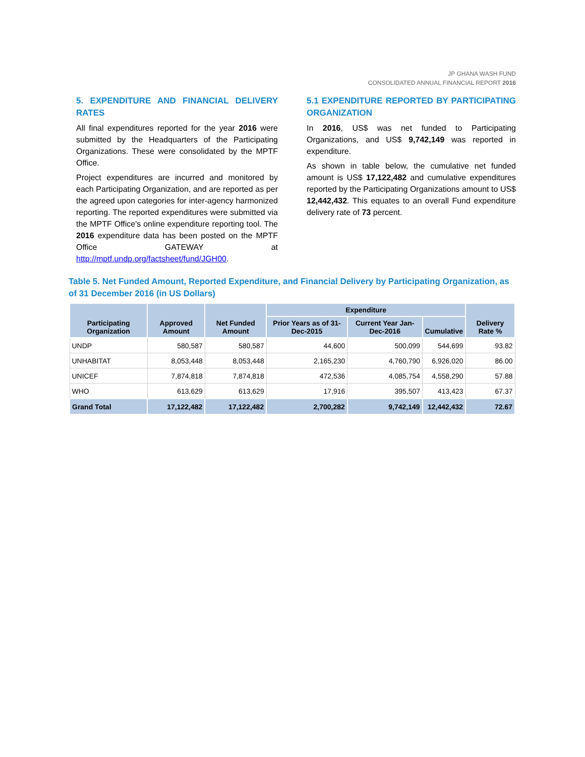JP GHANA WASH FUND
CONSOLIDATED ANNUAL FINANCIAL REPORT 2016
5. EXPENDITURE AND FINANCIAL DELIVERY RATES
All final expenditures reported for the year 2016 were submitted by the Headquarters of the Participating Organizations. These were consolidated by the MPTF Office.
Project expenditures are incurred and monitored by each Participating Organization, and are reported as per the agreed upon categories for inter-agency harmonized reporting. The reported expenditures were submitted via the MPTF Office's online expenditure reporting tool. The 2016 expenditure data has been posted on the MPTF Office GATEWAY at http://mptf.undp.org/factsheet/fund/JGH00.
5.1 EXPENDITURE REPORTED BY PARTICIPATING ORGANIZATION
In 2016, US$ was net funded to Participating Organizations, and US$ 9,742,149 was reported in expenditure.
As shown in table below, the cumulative net funded amount is US$ 17,122,482 and cumulative expenditures reported by the Participating Organizations amount to US$ 12,442,432. This equates to an overall Fund expenditure delivery rate of 73 percent.
Table 5. Net Funded Amount, Reported Expenditure, and Financial Delivery by Participating Organization, as of 31 December 2016 (in US Dollars)
| Participating Organization | Approved Amount | Net Funded Amount | Expenditure | | | Delivery Rate % |
| --- | --- | --- | --- | --- | --- | --- |
| | | | Prior Years as of 31-Dec-2015 | Current Year Jan-Dec-2016 | Cumulative | |
| UNDP | 580,587 | 580,587 | 44,600 | 500,099 | 544,699 | 93.82 |
| UNHABITAT | 8,053,448 | 8,053,448 | 2,165,230 | 4,760,790 | 6,926,020 | 86.00 |
| UNICEF | 7,874,818 | 7,874,818 | 472,536 | 4,085,754 | 4,558,290 | 57.88 |
| WHO | 613,629 | 613,629 | 17,916 | 395,507 | 413,423 | 67.37 |
| Grand Total | 17,122,482 | 17,122,482 | 2,700,282 | 9,742,149 | 12,442,432 | 72.67 |